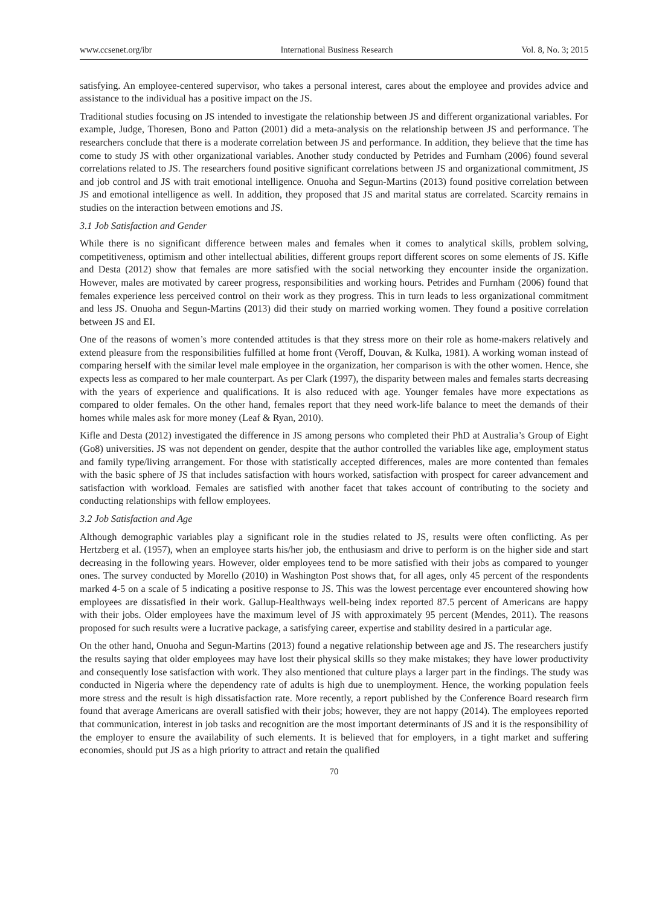www.ccsenet.org/ibr International Business Research Vol. 8, No. 3; 2015
satisfying. An employee-centered supervisor, who takes a personal interest, cares about the employee and provides advice and assistance to the individual has a positive impact on the JS.
Traditional studies focusing on JS intended to investigate the relationship between JS and different organizational variables. For example, Judge, Thoresen, Bono and Patton (2001) did a meta-analysis on the relationship between JS and performance. The researchers conclude that there is a moderate correlation between JS and performance. In addition, they believe that the time has come to study JS with other organizational variables. Another study conducted by Petrides and Furnham (2006) found several correlations related to JS. The researchers found positive significant correlations between JS and organizational commitment, JS and job control and JS with trait emotional intelligence. Onuoha and Segun-Martins (2013) found positive correlation between JS and emotional intelligence as well. In addition, they proposed that JS and marital status are correlated. Scarcity remains in studies on the interaction between emotions and JS.
3.1 Job Satisfaction and Gender
While there is no significant difference between males and females when it comes to analytical skills, problem solving, competitiveness, optimism and other intellectual abilities, different groups report different scores on some elements of JS. Kifle and Desta (2012) show that females are more satisfied with the social networking they encounter inside the organization. However, males are motivated by career progress, responsibilities and working hours. Petrides and Furnham (2006) found that females experience less perceived control on their work as they progress. This in turn leads to less organizational commitment and less JS. Onuoha and Segun-Martins (2013) did their study on married working women. They found a positive correlation between JS and EI.
One of the reasons of women’s more contended attitudes is that they stress more on their role as home-makers relatively and extend pleasure from the responsibilities fulfilled at home front (Veroff, Douvan, & Kulka, 1981). A working woman instead of comparing herself with the similar level male employee in the organization, her comparison is with the other women. Hence, she expects less as compared to her male counterpart. As per Clark (1997), the disparity between males and females starts decreasing with the years of experience and qualifications. It is also reduced with age. Younger females have more expectations as compared to older females. On the other hand, females report that they need work-life balance to meet the demands of their homes while males ask for more money (Leaf & Ryan, 2010).
Kifle and Desta (2012) investigated the difference in JS among persons who completed their PhD at Australia’s Group of Eight (Go8) universities. JS was not dependent on gender, despite that the author controlled the variables like age, employment status and family type/living arrangement. For those with statistically accepted differences, males are more contented than females with the basic sphere of JS that includes satisfaction with hours worked, satisfaction with prospect for career advancement and satisfaction with workload. Females are satisfied with another facet that takes account of contributing to the society and conducting relationships with fellow employees.
3.2 Job Satisfaction and Age
Although demographic variables play a significant role in the studies related to JS, results were often conflicting. As per Hertzberg et al. (1957), when an employee starts his/her job, the enthusiasm and drive to perform is on the higher side and start decreasing in the following years. However, older employees tend to be more satisfied with their jobs as compared to younger ones. The survey conducted by Morello (2010) in Washington Post shows that, for all ages, only 45 percent of the respondents marked 4-5 on a scale of 5 indicating a positive response to JS. This was the lowest percentage ever encountered showing how employees are dissatisfied in their work. Gallup-Healthways well-being index reported 87.5 percent of Americans are happy with their jobs. Older employees have the maximum level of JS with approximately 95 percent (Mendes, 2011). The reasons proposed for such results were a lucrative package, a satisfying career, expertise and stability desired in a particular age.
On the other hand, Onuoha and Segun-Martins (2013) found a negative relationship between age and JS. The researchers justify the results saying that older employees may have lost their physical skills so they make mistakes; they have lower productivity and consequently lose satisfaction with work. They also mentioned that culture plays a larger part in the findings. The study was conducted in Nigeria where the dependency rate of adults is high due to unemployment. Hence, the working population feels more stress and the result is high dissatisfaction rate. More recently, a report published by the Conference Board research firm found that average Americans are overall satisfied with their jobs; however, they are not happy (2014). The employees reported that communication, interest in job tasks and recognition are the most important determinants of JS and it is the responsibility of the employer to ensure the availability of such elements. It is believed that for employers, in a tight market and suffering economies, should put JS as a high priority to attract and retain the qualified
70